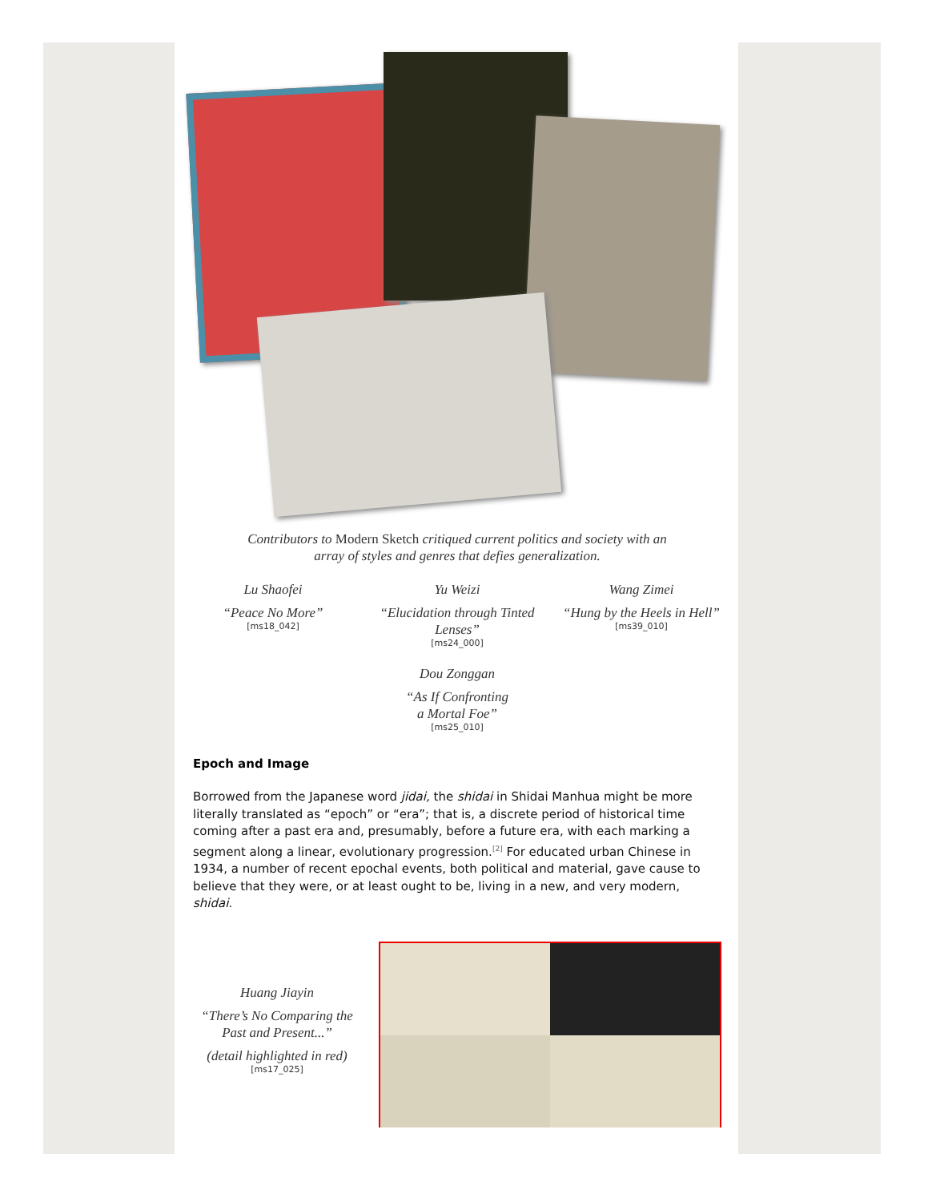Contributors to Modern Sketch critiqued current politics and society with an
array of styles and genres that defies generalization.
Lu Shaofei
“Peace No More”
[ms18_042]
Yu Weizi
“Elucidation through Tinted Lenses”
[ms24_000]
Wang Zimei
“Hung by the Heels in Hell”
[ms39_010]
Dou Zonggan
“As If Confronting
a Mortal Foe”
[ms25_010]
Epoch and Image
Borrowed from the Japanese word jidai, the shidai in Shidai Manhua might be more literally translated as “epoch” or “era”; that is, a discrete period of historical time coming after a past era and, presumably, before a future era, with each marking a segment along a linear, evolutionary progression.<sup>[2]</sup> For educated urban Chinese in 1934, a number of recent epochal events, both political and material, gave cause to believe that they were, or at least ought to be, living in a new, and very modern, shidai.
Huang Jiayin
“There’s No Comparing the Past and Present...”
(detail highlighted in red)
[ms17_025]